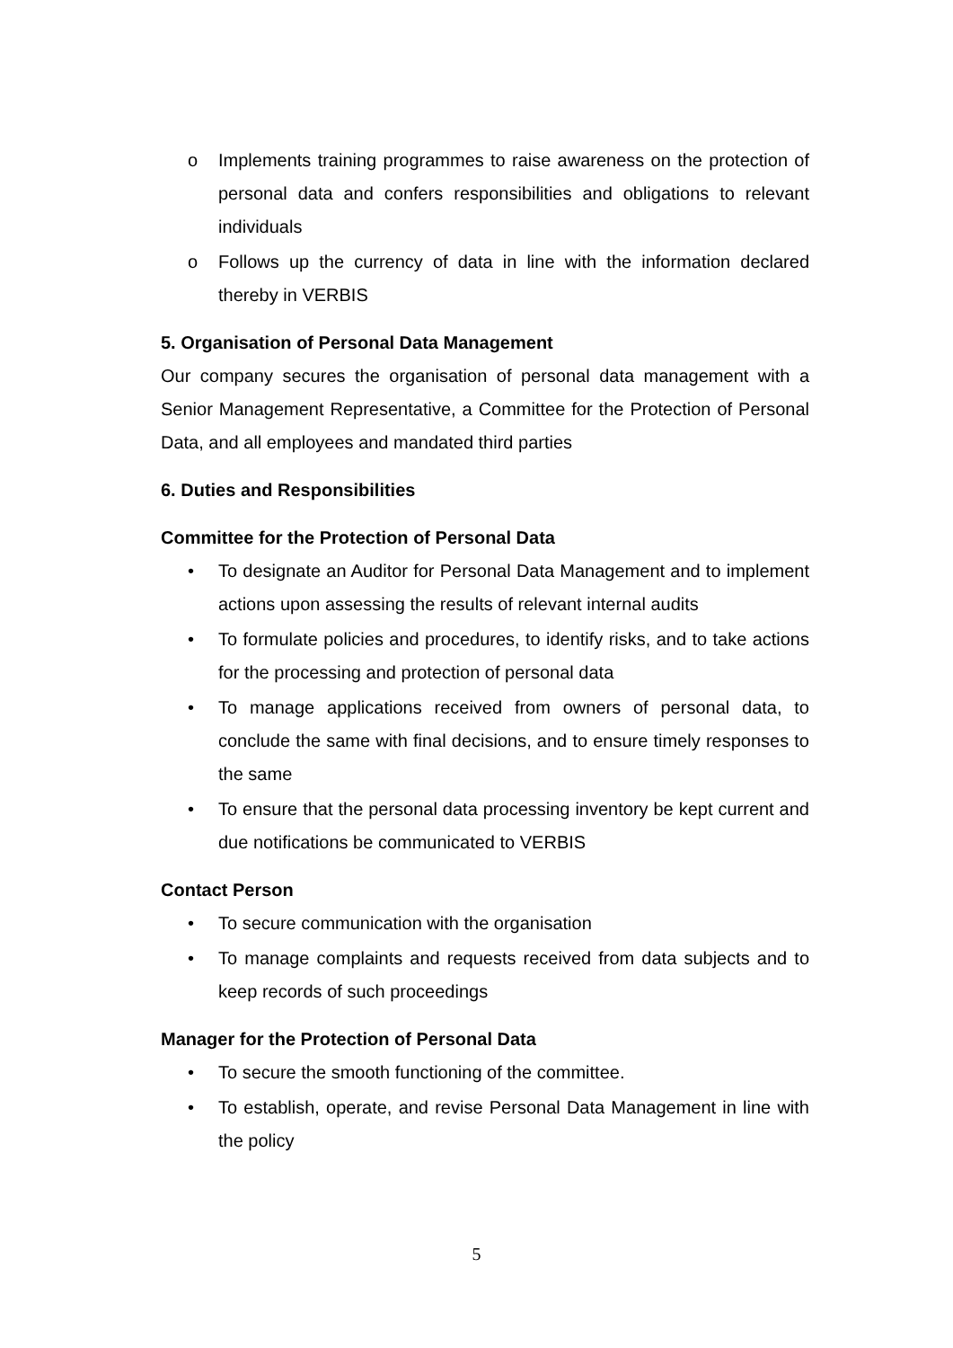o Implements training programmes to raise awareness on the protection of personal data and confers responsibilities and obligations to relevant individuals
o Follows up the currency of data in line with the information declared thereby in VERBIS
5. Organisation of Personal Data Management
Our company secures the organisation of personal data management with a Senior Management Representative, a Committee for the Protection of Personal Data, and all employees and mandated third parties
6. Duties and Responsibilities
Committee for the Protection of Personal Data
• To designate an Auditor for Personal Data Management and to implement actions upon assessing the results of relevant internal audits
• To formulate policies and procedures, to identify risks, and to take actions for the processing and protection of personal data
• To manage applications received from owners of personal data, to conclude the same with final decisions, and to ensure timely responses to the same
• To ensure that the personal data processing inventory be kept current and due notifications be communicated to VERBIS
Contact Person
• To secure communication with the organisation
• To manage complaints and requests received from data subjects and to keep records of such proceedings
Manager for the Protection of Personal Data
• To secure the smooth functioning of the committee.
• To establish, operate, and revise Personal Data Management in line with the policy
5